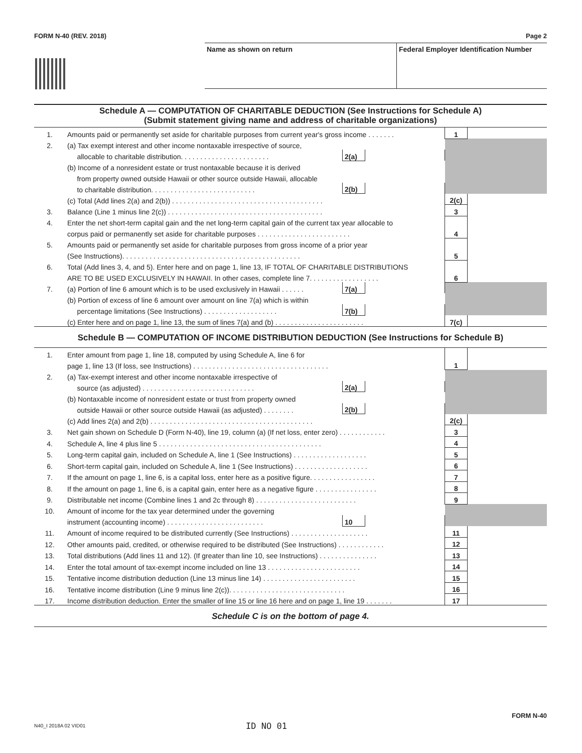FORM N-40 (REV. 2018) Page 2
Name as shown on return Federal Employer Identification Number
Schedule A — COMPUTATION OF CHARITABLE DEDUCTION (See Instructions for Schedule A)
(Submit statement giving name and address of charitable organizations)
| 1. | Amounts paid or permanently set aside for charitable purposes from current year's gross income . . . . . . . | | | 1 | |
| 2. | (a) Tax exempt interest and other income nontaxable irrespective of source, | | | | |
| | allocable to charitable distribution. . . . . . . . . . . . . . . . . . . . . . . | 2(a) | | | |
| | (b) Income of a nonresident estate or trust nontaxable because it is derived | | | | |
| | from property owned outside Hawaii or other source outside Hawaii, allocable | | | | |
| | to charitable distribution. . . . . . . . . . . . . . . . . . . . . . . . . . . | 2(b) | | | |
| | (c) Total (Add lines 2(a) and 2(b)) . . . . . . . . . . . . . . . . . . . . . . . . . . . . . . . . . . . . . . . | | | 2(c) | |
| 3. | Balance (Line 1 minus line 2(c)) . . . . . . . . . . . . . . . . . . . . . . . . . . . . . . . . . . . . . . . . | | | 3 | |
| 4. | Enter the net short-term capital gain and the net long-term capital gain of the current tax year allocable to | | | | |
| | corpus paid or permanently set aside for charitable purposes . . . . . . . . . . . . . . . . . . . . . . . . | | | 4 | |
| 5. | Amounts paid or permanently set aside for charitable purposes from gross income of a prior year | | | | |
| | (See Instructions). . . . . . . . . . . . . . . . . . . . . . . . . . . . . . . . . . . . . . . . . . . . . . | | | 5 | |
| 6. | Total (Add lines 3, 4, and 5). Enter here and on page 1, line 13, IF TOTAL OF CHARITABLE DISTRIBUTIONS | | | | |
| | ARE TO BE USED EXCLUSIVELY IN HAWAII. In other cases, complete line 7. . . . . . . . . . . . . . . . . . | | | 6 | |
| 7. | (a) Portion of line 6 amount which is to be used exclusively in Hawaii . . . . . . | 7(a) | | | |
| | (b) Portion of excess of line 6 amount over amount on line 7(a) which is within | | | | |
| | percentage limitations (See Instructions) . . . . . . . . . . . . . . . . . . . | 7(b) | | | |
| | (c) Enter here and on page 1, line 13, the sum of lines 7(a) and (b) . . . . . . . . . . . . . . . . . . . . . . . | | | 7(c) | |
Schedule B — COMPUTATION OF INCOME DISTRIBUTION DEDUCTION (See Instructions for Schedule B)
| 1. | Enter amount from page 1, line 18, computed by using Schedule A, line 6 for | | | | |
| | page 1, line 13 (If loss, see Instructions) . . . . . . . . . . . . . . . . . . . . . . . . . . . . . . . . . . . | | | 1 | |
| 2. | (a) Tax-exempt interest and other income nontaxable irrespective of | | | | |
| | source (as adjusted) . . . . . . . . . . . . . . . . . . . . . . . . . . . . . | 2(a) | | | |
| | (b) Nontaxable income of nonresident estate or trust from property owned | | | | |
| | outside Hawaii or other source outside Hawaii (as adjusted) . . . . . . . . | 2(b) | | | |
| | (c) Add lines 2(a) and 2(b) . . . . . . . . . . . . . . . . . . . . . . . . . . . . . . . . . . . . . . . . . . | | | 2(c) | |
| 3. | Net gain shown on Schedule D (Form N-40), line 19, column (a) (If net loss, enter zero) . . . . . . . . . . . . | | | 3 | |
| 4. | Schedule A, line 4 plus line 5 . . . . . . . . . . . . . . . . . . . . . . . . . . . . . . . . . . . . . . . . . . | | | 4 | |
| 5. | Long-term capital gain, included on Schedule A, line 1 (See Instructions) . . . . . . . . . . . . . . . . . . . | | | 5 | |
| 6. | Short-term capital gain, included on Schedule A, line 1 (See Instructions) . . . . . . . . . . . . . . . . . . . | | | 6 | |
| 7. | If the amount on page 1, line 6, is a capital loss, enter here as a positive figure. . . . . . . . . . . . . . . . . | | | 7 | |
| 8. | If the amount on page 1, line 6, is a capital gain, enter here as a negative figure . . . . . . . . . . . . . . . . | | | 8 | |
| 9. | Distributable net income (Combine lines 1 and 2c through 8) . . . . . . . . . . . . . . . . . . . . . . . . . . | | | 9 | |
| 10. | Amount of income for the tax year determined under the governing | | | | |
| | instrument (accounting income) . . . . . . . . . . . . . . . . . . . . . . . . . | 10 | | | |
| 11. | Amount of income required to be distributed currently (See Instructions) . . . . . . . . . . . . . . . . . . . . | | | 11 | |
| 12. | Other amounts paid, credited, or otherwise required to be distributed (See Instructions) . . . . . . . . . . . . | | | 12 | |
| 13. | Total distributions (Add lines 11 and 12). (If greater than line 10, see Instructions) . . . . . . . . . . . . . . . | | | 13 | |
| 14. | Enter the total amount of tax-exempt income included on line 13 . . . . . . . . . . . . . . . . . . . . . . . . | | | 14 | |
| 15. | Tentative income distribution deduction (Line 13 minus line 14) . . . . . . . . . . . . . . . . . . . . . . . . | | | 15 | |
| 16. | Tentative income distribution (Line 9 minus line 2(c)). . . . . . . . . . . . . . . . . . . . . . . . . . . . . . | | | 16 | |
| 17. | Income distribution deduction. Enter the smaller of line 15 or line 16 here and on page 1, line 19 . . . . . . . | | | 17 | |
Schedule C is on the bottom of page 4.
FORM N-40
N40_I 2018A 02 VID01 ID NO 01